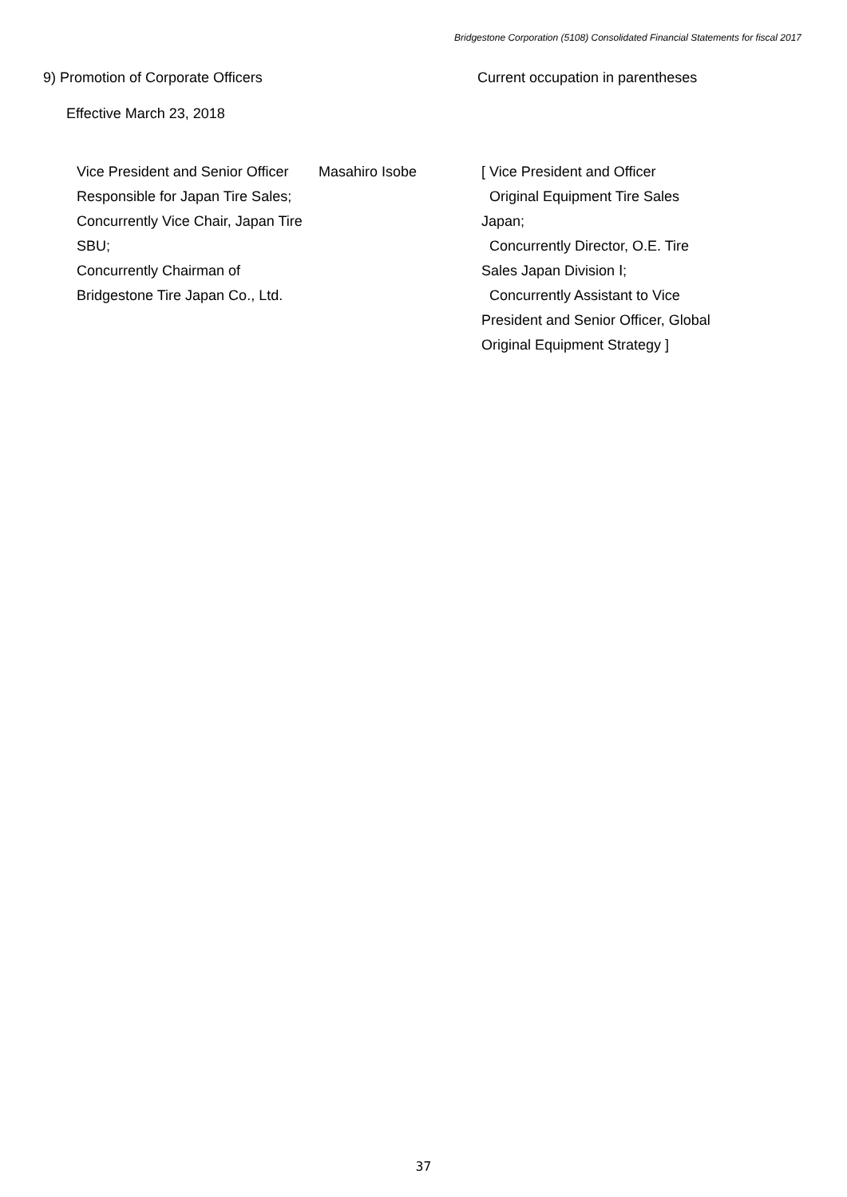Bridgestone Corporation (5108) Consolidated Financial Statements for fiscal 2017
9) Promotion of Corporate Officers
Current occupation in parentheses
Effective March 23, 2018
Vice President and Senior Officer
Responsible for Japan Tire Sales;
Concurrently Vice Chair, Japan Tire SBU;
Concurrently Chairman of Bridgestone Tire Japan Co., Ltd.
Masahiro Isobe [ Vice President and Officer
Original Equipment Tire Sales Japan;
Concurrently Director, O.E. Tire Sales Japan Division Ⅰ;
Concurrently Assistant to Vice President and Senior Officer, Global Original Equipment Strategy ]
37